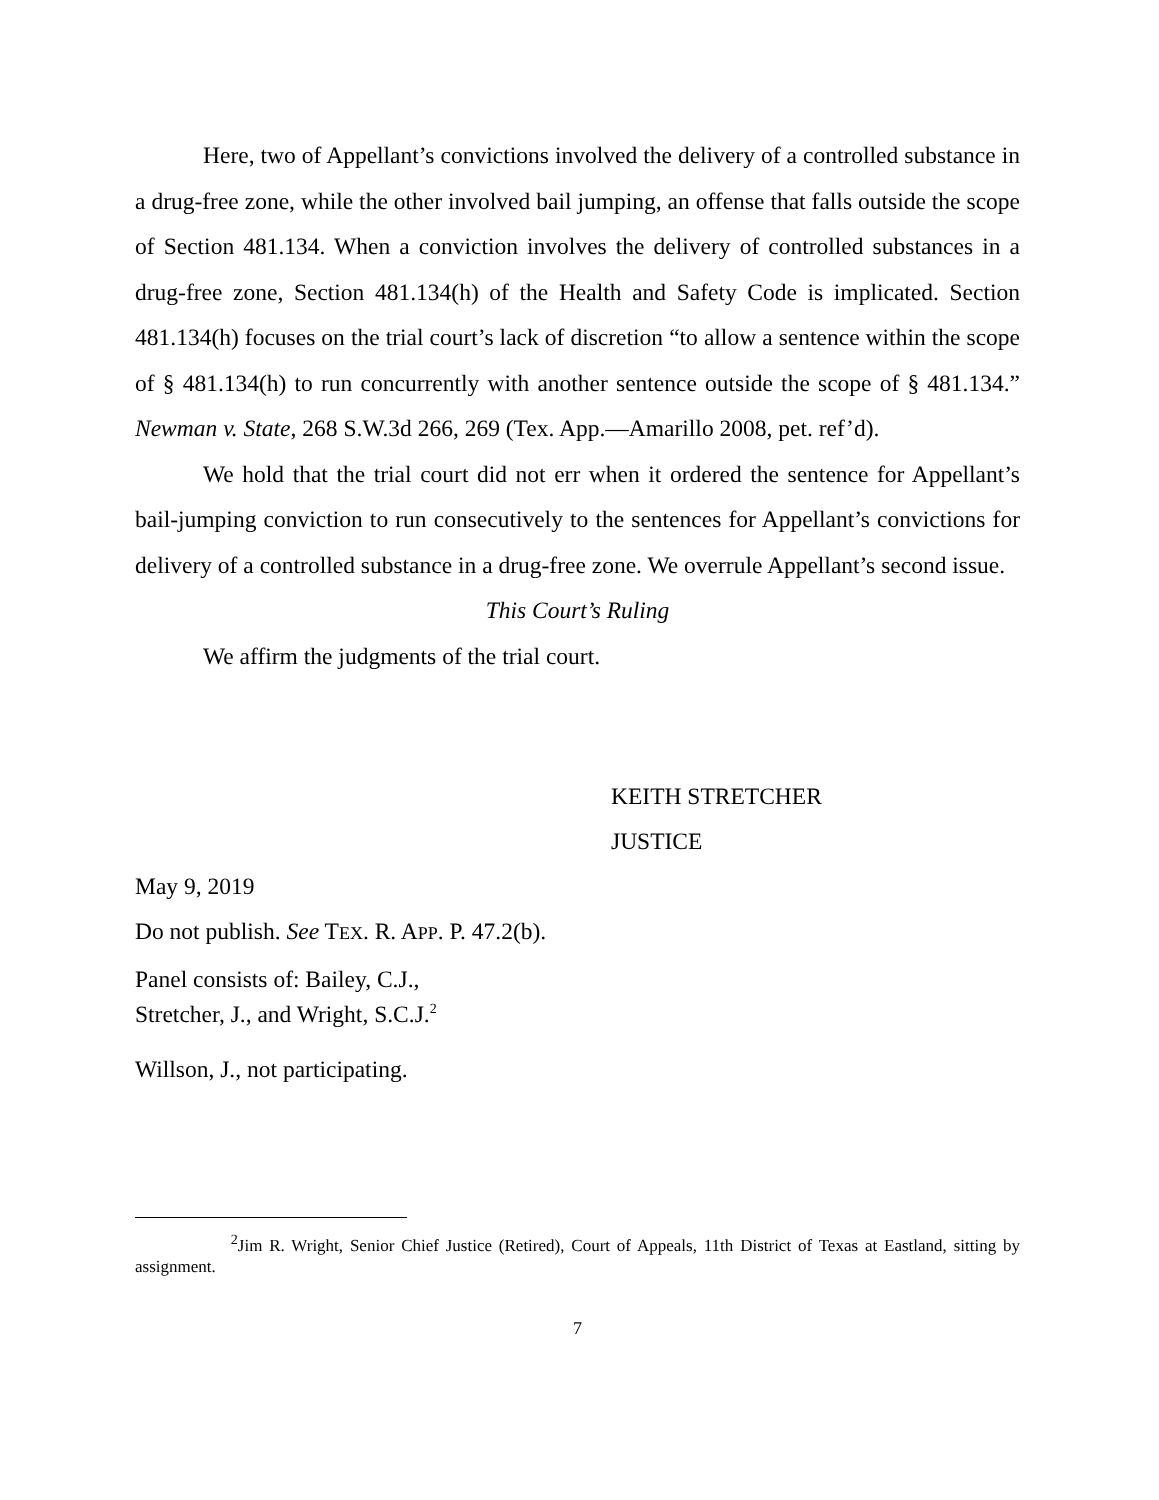Here, two of Appellant’s convictions involved the delivery of a controlled substance in a drug-free zone, while the other involved bail jumping, an offense that falls outside the scope of Section 481.134. When a conviction involves the delivery of controlled substances in a drug-free zone, Section 481.134(h) of the Health and Safety Code is implicated. Section 481.134(h) focuses on the trial court’s lack of discretion “to allow a sentence within the scope of § 481.134(h) to run concurrently with another sentence outside the scope of § 481.134.” Newman v. State, 268 S.W.3d 266, 269 (Tex. App.—Amarillo 2008, pet. ref’d).
We hold that the trial court did not err when it ordered the sentence for Appellant’s bail-jumping conviction to run consecutively to the sentences for Appellant’s convictions for delivery of a controlled substance in a drug-free zone. We overrule Appellant’s second issue.
This Court’s Ruling
We affirm the judgments of the trial court.
KEITH STRETCHER
JUSTICE
May 9, 2019
Do not publish. See TEX. R. APP. P. 47.2(b).
Panel consists of: Bailey, C.J.,
Stretcher, J., and Wright, S.C.J.<sup>2</sup>
Willson, J., not participating.
<sup>2</sup> Jim R. Wright, Senior Chief Justice (Retired), Court of Appeals, 11th District of Texas at Eastland, sitting by assignment.
7